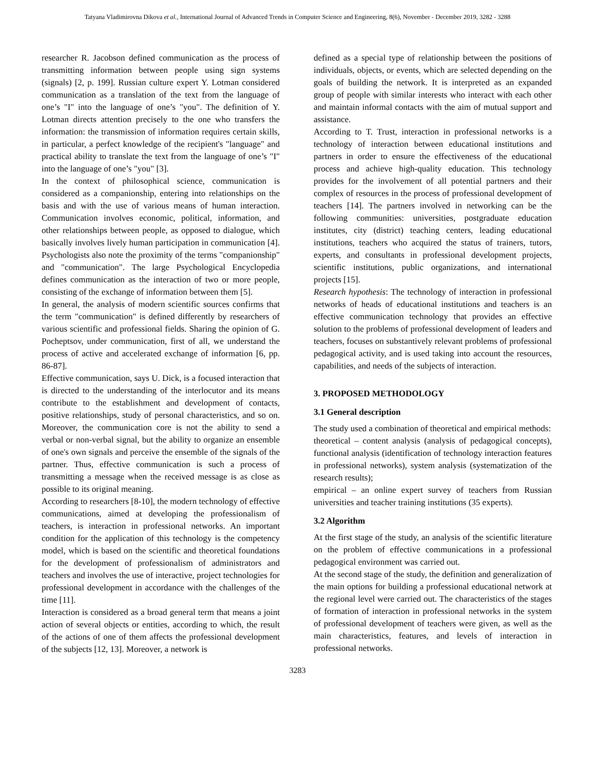Tatyana Vladimirovna Dikova et al., International Journal of Advanced Trends in Computer Science and Engineering, 8(6), November - December 2019, 3282 - 3288
researcher R. Jacobson defined communication as the process of transmitting information between people using sign systems (signals) [2, p. 199]. Russian culture expert Y. Lotman considered communication as a translation of the text from the language of one’s "I" into the language of one’s "you". The definition of Y. Lotman directs attention precisely to the one who transfers the information: the transmission of information requires certain skills, in particular, a perfect knowledge of the recipient's "language" and practical ability to translate the text from the language of one’s "I" into the language of one’s "you" [3].
In the context of philosophical science, communication is considered as a companionship, entering into relationships on the basis and with the use of various means of human interaction. Communication involves economic, political, information, and other relationships between people, as opposed to dialogue, which basically involves lively human participation in communication [4]. Psychologists also note the proximity of the terms "companionship" and "communication". The large Psychological Encyclopedia defines communication as the interaction of two or more people, consisting of the exchange of information between them [5].
In general, the analysis of modern scientific sources confirms that the term "communication" is defined differently by researchers of various scientific and professional fields. Sharing the opinion of G. Pocheptsov, under communication, first of all, we understand the process of active and accelerated exchange of information [6, pp. 86-87].
Effective communication, says U. Dick, is a focused interaction that is directed to the understanding of the interlocutor and its means contribute to the establishment and development of contacts, positive relationships, study of personal characteristics, and so on. Moreover, the communication core is not the ability to send a verbal or non-verbal signal, but the ability to organize an ensemble of one's own signals and perceive the ensemble of the signals of the partner. Thus, effective communication is such a process of transmitting a message when the received message is as close as possible to its original meaning.
According to researchers [8-10], the modern technology of effective communications, aimed at developing the professionalism of teachers, is interaction in professional networks. An important condition for the application of this technology is the competency model, which is based on the scientific and theoretical foundations for the development of professionalism of administrators and teachers and involves the use of interactive, project technologies for professional development in accordance with the challenges of the time [11].
Interaction is considered as a broad general term that means a joint action of several objects or entities, according to which, the result of the actions of one of them affects the professional development of the subjects [12, 13]. Moreover, a network is
defined as a special type of relationship between the positions of individuals, objects, or events, which are selected depending on the goals of building the network. It is interpreted as an expanded group of people with similar interests who interact with each other and maintain informal contacts with the aim of mutual support and assistance.
According to T. Trust, interaction in professional networks is a technology of interaction between educational institutions and partners in order to ensure the effectiveness of the educational process and achieve high-quality education. This technology provides for the involvement of all potential partners and their complex of resources in the process of professional development of teachers [14]. The partners involved in networking can be the following communities: universities, postgraduate education institutes, city (district) teaching centers, leading educational institutions, teachers who acquired the status of trainers, tutors, experts, and consultants in professional development projects, scientific institutions, public organizations, and international projects [15].
Research hypothesis: The technology of interaction in professional networks of heads of educational institutions and teachers is an effective communication technology that provides an effective solution to the problems of professional development of leaders and teachers, focuses on substantively relevant problems of professional pedagogical activity, and is used taking into account the resources, capabilities, and needs of the subjects of interaction.
3. PROPOSED METHODOLOGY
3.1 General description
The study used a combination of theoretical and empirical methods:
theoretical – content analysis (analysis of pedagogical concepts), functional analysis (identification of technology interaction features in professional networks), system analysis (systematization of the research results);
empirical – an online expert survey of teachers from Russian universities and teacher training institutions (35 experts).
3.2 Algorithm
At the first stage of the study, an analysis of the scientific literature on the problem of effective communications in a professional pedagogical environment was carried out.
At the second stage of the study, the definition and generalization of the main options for building a professional educational network at the regional level were carried out. The characteristics of the stages of formation of interaction in professional networks in the system of professional development of teachers were given, as well as the main characteristics, features, and levels of interaction in professional networks.
3283